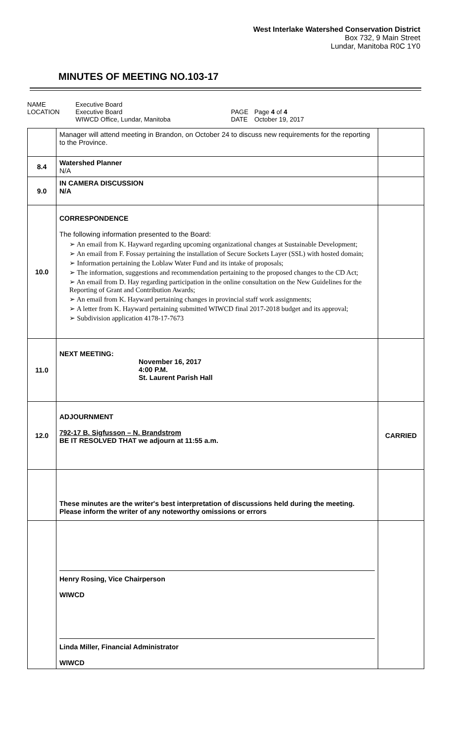West Interlake Watershed Conservation District
Box 732, 9 Main Street
Lundar, Manitoba R0C 1Y0
MINUTES OF MEETING NO.103-17
NAME
LOCATION
Executive Board
Executive Board
WIWCD Office, Lundar, Manitoba
PAGE
DATE
Page 4 of 4
October 19, 2017
| | Manager will attend meeting in Brandon, on October 24 to discuss new requirements for the reporting to the Province. | |
| 8.4 | Watershed Planner N/A | |
| 9.0 | IN CAMERA DISCUSSION N/A | |
| 10.0 | CORRESPONDENCE The following information presented to the Board: ➢ An email from K. Hayward regarding upcoming organizational changes at Sustainable Development; ➢ An email from F. Fossay pertaining the installation of Secure Sockets Layer (SSL) with hosted domain; ➢ Information pertaining the Loblaw Water Fund and its intake of proposals; ➢ The information, suggestions and recommendation pertaining to the proposed changes to the CD Act; ➢ An email from D. Hay regarding participation in the online consultation on the New Guidelines for the Reporting of Grant and Contribution Awards; ➢ An email from K. Hayward pertaining changes in provincial staff work assignments; ➢ A letter from K. Hayward pertaining submitted WIWCD final 2017-2018 budget and its approval; ➢ Subdivision application 4178-17-7673 | |
| 11.0 | NEXT MEETING: November 16, 2017 4:00 P.M. St. Laurent Parish Hall | |
| 12.0 | ADJOURNMENT 792-17 B. Sigfusson – N. Brandstrom BE IT RESOLVED THAT we adjourn at 11:55 a.m. | CARRIED |
| | These minutes are the writer's best interpretation of discussions held during the meeting. Please inform the writer of any noteworthy omissions or errors | |
| | Henry Rosing, Vice Chairperson WIWCD Linda Miller, Financial Administrator WIWCD | |